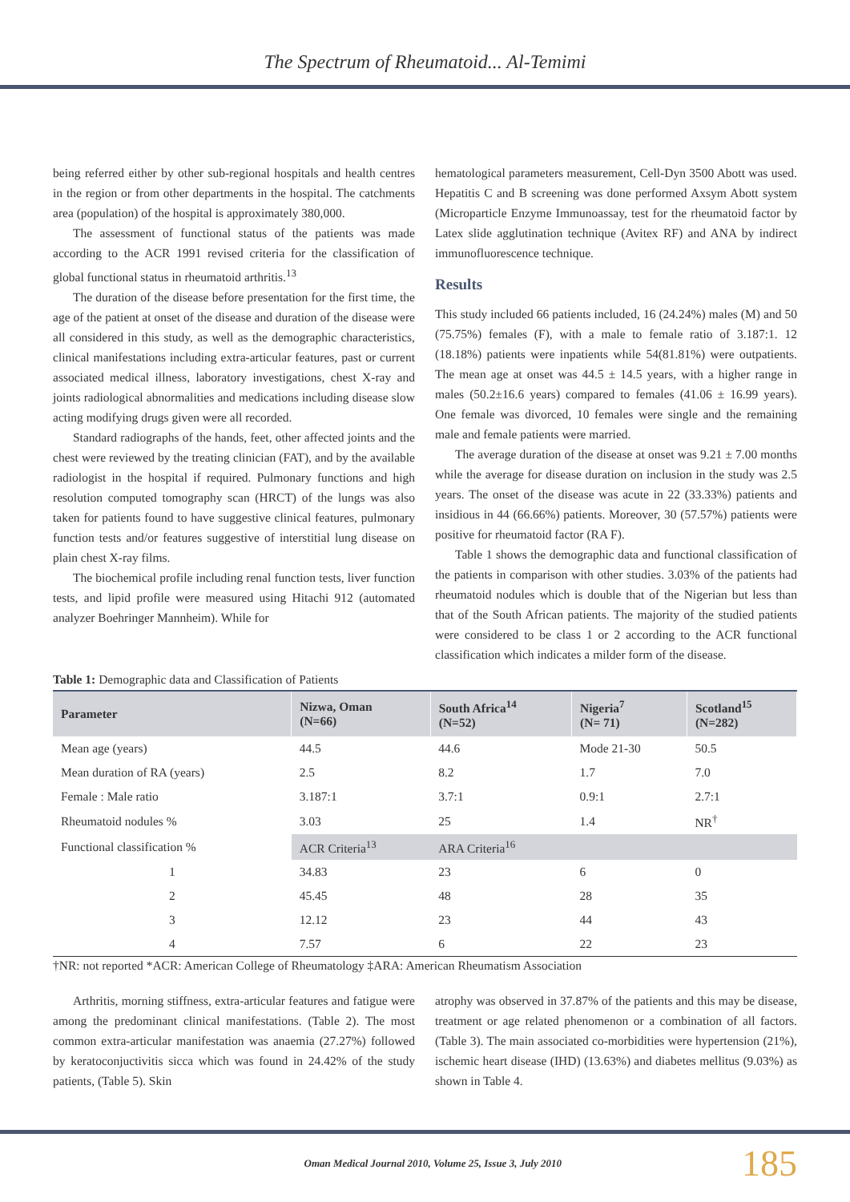The Spectrum of Rheumatoid... Al-Temimi
being referred either by other sub-regional hospitals and health centres in the region or from other departments in the hospital. The catchments area (population) of the hospital is approximately 380,000.
The assessment of functional status of the patients was made according to the ACR 1991 revised criteria for the classification of global functional status in rheumatoid arthritis.<sup>13</sup>
The duration of the disease before presentation for the first time, the age of the patient at onset of the disease and duration of the disease were all considered in this study, as well as the demographic characteristics, clinical manifestations including extra-articular features, past or current associated medical illness, laboratory investigations, chest X-ray and joints radiological abnormalities and medications including disease slow acting modifying drugs given were all recorded.
Standard radiographs of the hands, feet, other affected joints and the chest were reviewed by the treating clinician (FAT), and by the available radiologist in the hospital if required. Pulmonary functions and high resolution computed tomography scan (HRCT) of the lungs was also taken for patients found to have suggestive clinical features, pulmonary function tests and/or features suggestive of interstitial lung disease on plain chest X-ray films.
The biochemical profile including renal function tests, liver function tests, and lipid profile were measured using Hitachi 912 (automated analyzer Boehringer Mannheim). While for
hematological parameters measurement, Cell-Dyn 3500 Abott was used. Hepatitis C and B screening was done performed Axsym Abott system (Microparticle Enzyme Immunoassay, test for the rheumatoid factor by Latex slide agglutination technique (Avitex RF) and ANA by indirect immunofluorescence technique.
Results
This study included 66 patients included, 16 (24.24%) males (M) and 50 (75.75%) females (F), with a male to female ratio of 3.187:1. 12 (18.18%) patients were inpatients while 54(81.81%) were outpatients. The mean age at onset was 44.5 ± 14.5 years, with a higher range in males (50.2±16.6 years) compared to females (41.06 ± 16.99 years). One female was divorced, 10 females were single and the remaining male and female patients were married.
The average duration of the disease at onset was 9.21 ± 7.00 months while the average for disease duration on inclusion in the study was 2.5 years. The onset of the disease was acute in 22 (33.33%) patients and insidious in 44 (66.66%) patients. Moreover, 30 (57.57%) patients were positive for rheumatoid factor (RA F).
Table 1 shows the demographic data and functional classification of the patients in comparison with other studies. 3.03% of the patients had rheumatoid nodules which is double that of the Nigerian but less than that of the South African patients. The majority of the studied patients were considered to be class 1 or 2 according to the ACR functional classification which indicates a milder form of the disease.
Table 1: Demographic data and Classification of Patients
| Parameter | Nizwa, Oman (N=66) | South Africa<sup>14</sup> (N=52) | Nigeria<sup>7</sup> (N= 71) | Scotland<sup>15</sup> (N=282) |
| --- | --- | --- | --- | --- |
| Mean age (years) | 44.5 | 44.6 | Mode 21-30 | 50.5 |
| Mean duration of RA (years) | 2.5 | 8.2 | 1.7 | 7.0 |
| Female : Male ratio | 3.187:1 | 3.7:1 | 0.9:1 | 2.7:1 |
| Rheumatoid nodules % | 3.03 | 25 | 1.4 | NR<sup>†</sup> |
| Functional classification % | ACR Criteria<sup>13</sup> | ARA Criteria<sup>16</sup> | | |
| 1 | 34.83 | 23 | 6 | 0 |
| 2 | 45.45 | 48 | 28 | 35 |
| 3 | 12.12 | 23 | 44 | 43 |
| 4 | 7.57 | 6 | 22 | 23 |
†NR: not reported *ACR: American College of Rheumatology ‡ARA: American Rheumatism Association
Arthritis, morning stiffness, extra-articular features and fatigue were among the predominant clinical manifestations. (Table 2). The most common extra-articular manifestation was anaemia (27.27%) followed by keratoconjuctivitis sicca which was found in 24.42% of the study patients, (Table 5). Skin
atrophy was observed in 37.87% of the patients and this may be disease, treatment or age related phenomenon or a combination of all factors. (Table 3). The main associated co-morbidities were hypertension (21%), ischemic heart disease (IHD) (13.63%) and diabetes mellitus (9.03%) as shown in Table 4.
Oman Medical Journal 2010, Volume 25, Issue 3, July 2010 185